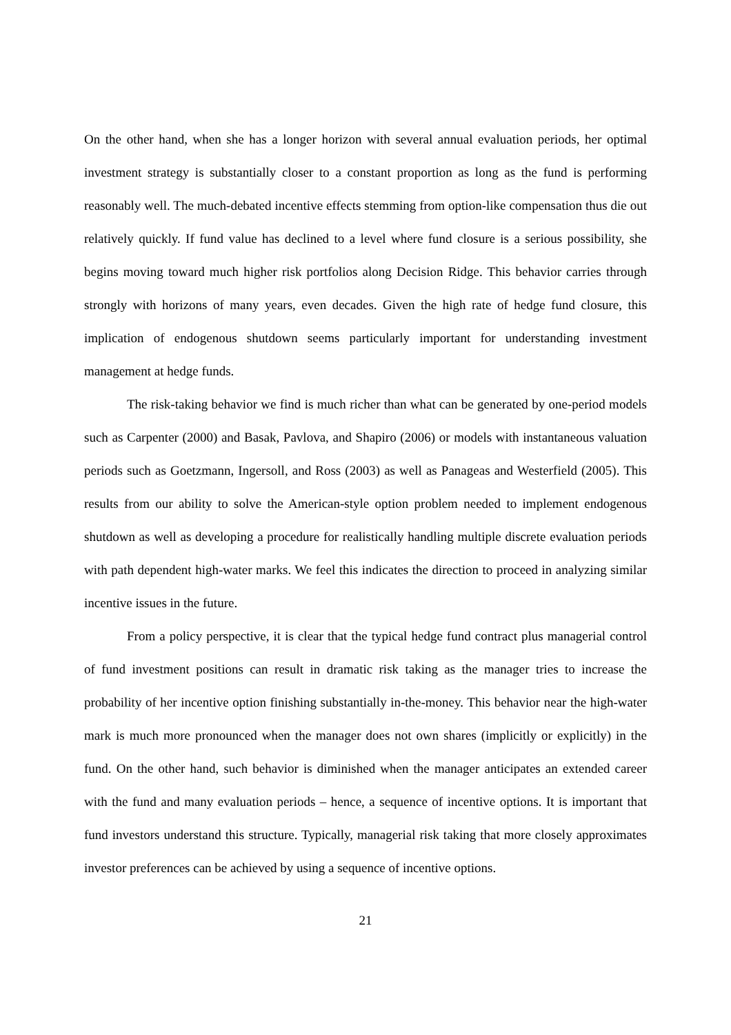On the other hand, when she has a longer horizon with several annual evaluation periods, her optimal investment strategy is substantially closer to a constant proportion as long as the fund is performing reasonably well. The much-debated incentive effects stemming from option-like compensation thus die out relatively quickly. If fund value has declined to a level where fund closure is a serious possibility, she begins moving toward much higher risk portfolios along Decision Ridge. This behavior carries through strongly with horizons of many years, even decades. Given the high rate of hedge fund closure, this implication of endogenous shutdown seems particularly important for understanding investment management at hedge funds.
The risk-taking behavior we find is much richer than what can be generated by one-period models such as Carpenter (2000) and Basak, Pavlova, and Shapiro (2006) or models with instantaneous valuation periods such as Goetzmann, Ingersoll, and Ross (2003) as well as Panageas and Westerfield (2005). This results from our ability to solve the American-style option problem needed to implement endogenous shutdown as well as developing a procedure for realistically handling multiple discrete evaluation periods with path dependent high-water marks. We feel this indicates the direction to proceed in analyzing similar incentive issues in the future.
From a policy perspective, it is clear that the typical hedge fund contract plus managerial control of fund investment positions can result in dramatic risk taking as the manager tries to increase the probability of her incentive option finishing substantially in-the-money. This behavior near the high-water mark is much more pronounced when the manager does not own shares (implicitly or explicitly) in the fund. On the other hand, such behavior is diminished when the manager anticipates an extended career with the fund and many evaluation periods – hence, a sequence of incentive options. It is important that fund investors understand this structure. Typically, managerial risk taking that more closely approximates investor preferences can be achieved by using a sequence of incentive options.
21